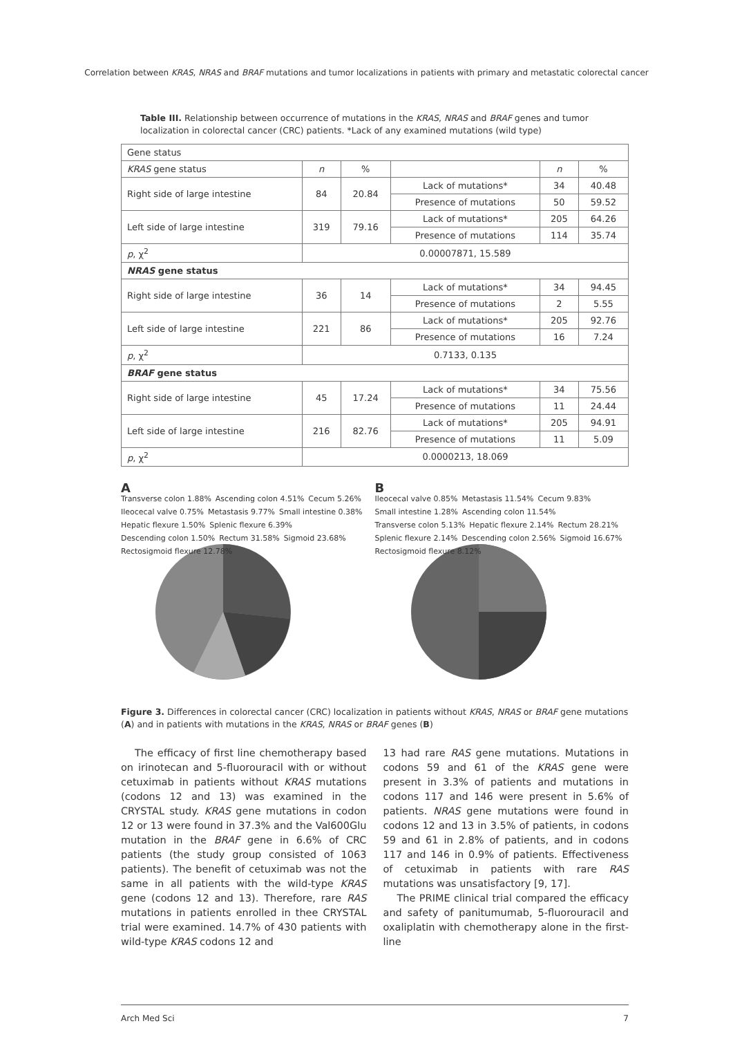Correlation between KRAS, NRAS and BRAF mutations and tumor localizations in patients with primary and metastatic colorectal cancer
Table III. Relationship between occurrence of mutations in the KRAS, NRAS and BRAF genes and tumor localization in colorectal cancer (CRC) patients. *Lack of any examined mutations (wild type)
| Gene status | | | | | |
| --- | --- | --- | --- | --- | --- |
| KRAS gene status | n | % | | n | % |
| Right side of large intestine | 84 | 20.84 | Lack of mutations* | 34 | 40.48 |
| | | | Presence of mutations | 50 | 59.52 |
| Left side of large intestine | 319 | 79.16 | Lack of mutations* | 205 | 64.26 |
| | | | Presence of mutations | 114 | 35.74 |
| p , χ<sup>2</sup> | 0.00007871, 15.589 | | | | |
| NRAS gene status | | | | | |
| Right side of large intestine | 36 | 14 | Lack of mutations* | 34 | 94.45 |
| | | | Presence of mutations | 2 | 5.55 |
| Left side of large intestine | 221 | 86 | Lack of mutations* | 205 | 92.76 |
| | | | Presence of mutations | 16 | 7.24 |
| p , χ<sup>2</sup> | 0.7133, 0.135 | | | | |
| BRAF gene status | | | | | |
| Right side of large intestine | 45 | 17.24 | Lack of mutations* | 34 | 75.56 |
| | | | Presence of mutations | 11 | 24.44 |
| Left side of large intestine | 216 | 82.76 | Lack of mutations* | 205 | 94.91 |
| | | | Presence of mutations | 11 | 5.09 |
| p , χ<sup>2</sup> | 0.0000213, 18.069 | | | | |
A
Transverse colon 1.88% Ascending colon 4.51% Cecum 5.26% Ileocecal valve 0.75% Metastasis 9.77% Small intestine 0.38% Hepatic flexure 1.50% Splenic flexure 6.39% Descending colon 1.50% Rectum 31.58% Sigmoid 23.68% Rectosigmoid flexure 12.78%
B
Ileocecal valve 0.85% Metastasis 11.54% Cecum 9.83% Small intestine 1.28% Ascending colon 11.54% Transverse colon 5.13% Hepatic flexure 2.14% Rectum 28.21% Splenic flexure 2.14% Descending colon 2.56% Sigmoid 16.67% Rectosigmoid flexure 8.12%
Figure 3. Differences in colorectal cancer (CRC) localization in patients without KRAS, NRAS or BRAF gene mutations (A) and in patients with mutations in the KRAS, NRAS or BRAF genes (B)
The efficacy of first line chemotherapy based on irinotecan and 5-fluorouracil with or without cetuximab in patients without KRAS mutations (codons 12 and 13) was examined in the CRYSTAL study. KRAS gene mutations in codon 12 or 13 were found in 37.3% and the Val600Glu mutation in the BRAF gene in 6.6% of CRC patients (the study group consisted of 1063 patients). The benefit of cetuximab was not the same in all patients with the wild-type KRAS gene (codons 12 and 13). Therefore, rare RAS mutations in patients enrolled in thee CRYSTAL trial were examined. 14.7% of 430 patients with wild-type KRAS codons 12 and
13 had rare RAS gene mutations. Mutations in codons 59 and 61 of the KRAS gene were present in 3.3% of patients and mutations in codons 117 and 146 were present in 5.6% of patients. NRAS gene mutations were found in codons 12 and 13 in 3.5% of patients, in codons 59 and 61 in 2.8% of patients, and in codons 117 and 146 in 0.9% of patients. Effectiveness of cetuximab in patients with rare RAS mutations was unsatisfactory [9, 17].
The PRIME clinical trial compared the efficacy and safety of panitumumab, 5-fluorouracil and oxaliplatin with chemotherapy alone in the first-line
Arch Med Sci 7